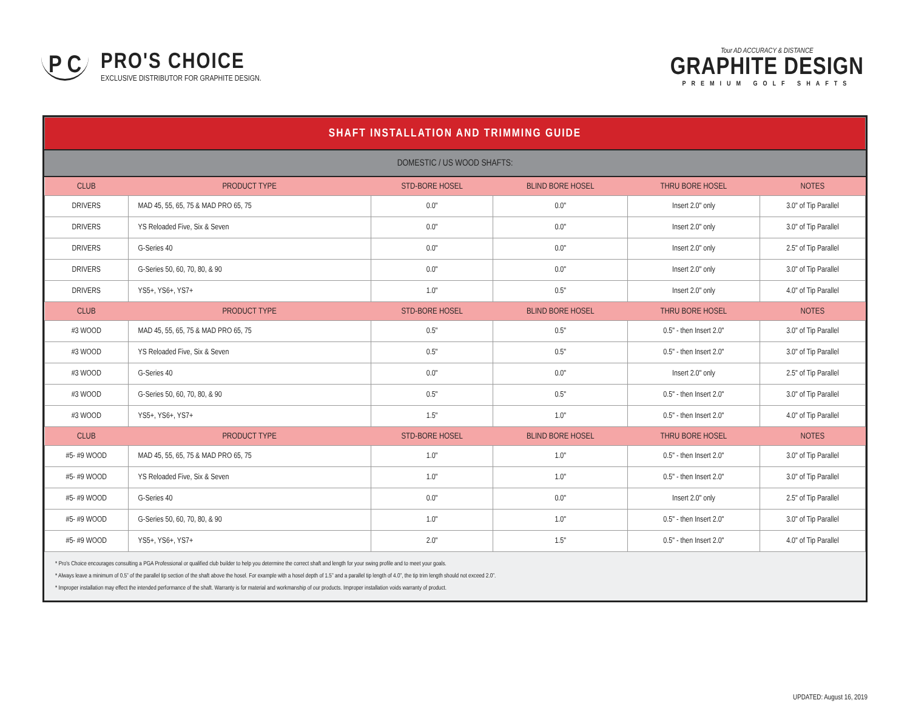P C
PRO'S CHOICE
EXCLUSIVE DISTRIBUTOR FOR GRAPHITE DESIGN.
Tour AD ACCURACY & DISTANCE
GRAPHITE DESIGN
PREMIUM GOLF SHAFTS
| SHAFT INSTALLATION AND TRIMMING GUIDE | | | | | |
| DOMESTIC / US WOOD SHAFTS: | | | | | |
| CLUB | PRODUCT TYPE | STD-BORE HOSEL | BLIND BORE HOSEL | THRU BORE HOSEL | NOTES |
| DRIVERS | MAD 45, 55, 65, 75 & MAD PRO 65, 75 | 0.0" | 0.0" | Insert 2.0" only | 3.0" of Tip Parallel |
| DRIVERS | YS Reloaded Five, Six & Seven | 0.0" | 0.0" | Insert 2.0" only | 3.0" of Tip Parallel |
| DRIVERS | G-Series 40 | 0.0" | 0.0" | Insert 2.0" only | 2.5" of Tip Parallel |
| DRIVERS | G-Series 50, 60, 70, 80, & 90 | 0.0" | 0.0" | Insert 2.0" only | 3.0" of Tip Parallel |
| DRIVERS | YS5+, YS6+, YS7+ | 1.0" | 0.5" | Insert 2.0" only | 4.0" of Tip Parallel |
| CLUB | PRODUCT TYPE | STD-BORE HOSEL | BLIND BORE HOSEL | THRU BORE HOSEL | NOTES |
| #3 WOOD | MAD 45, 55, 65, 75 & MAD PRO 65, 75 | 0.5" | 0.5" | 0.5" - then Insert 2.0" | 3.0" of Tip Parallel |
| #3 WOOD | YS Reloaded Five, Six & Seven | 0.5" | 0.5" | 0.5" - then Insert 2.0" | 3.0" of Tip Parallel |
| #3 WOOD | G-Series 40 | 0.0" | 0.0" | Insert 2.0" only | 2.5" of Tip Parallel |
| #3 WOOD | G-Series 50, 60, 70, 80, & 90 | 0.5" | 0.5" | 0.5" - then Insert 2.0" | 3.0" of Tip Parallel |
| #3 WOOD | YS5+, YS6+, YS7+ | 1.5" | 1.0" | 0.5" - then Insert 2.0" | 4.0" of Tip Parallel |
| CLUB | PRODUCT TYPE | STD-BORE HOSEL | BLIND BORE HOSEL | THRU BORE HOSEL | NOTES |
| #5- #9 WOOD | MAD 45, 55, 65, 75 & MAD PRO 65, 75 | 1.0" | 1.0" | 0.5" - then Insert 2.0" | 3.0" of Tip Parallel |
| #5- #9 WOOD | YS Reloaded Five, Six & Seven | 1.0" | 1.0" | 0.5" - then Insert 2.0" | 3.0" of Tip Parallel |
| #5- #9 WOOD | G-Series 40 | 0.0" | 0.0" | Insert 2.0" only | 2.5" of Tip Parallel |
| #5- #9 WOOD | G-Series 50, 60, 70, 80, & 90 | 1.0" | 1.0" | 0.5" - then Insert 2.0" | 3.0" of Tip Parallel |
| #5- #9 WOOD | YS5+, YS6+, YS7+ | 2.0" | 1.5" | 0.5" - then Insert 2.0" | 4.0" of Tip Parallel |
* Pro's Choice encourages consulting a PGA Professional or qualified club builder to help you determine the correct shaft and length for your swing profile and to meet your goals.
* Always leave a minimum of 0.5” of the parallel tip section of the shaft above the hosel. For example with a hosel depth of 1.5” and a parallel tip length of 4.0”, the tip trim length should not exceed 2.0”.
* Improper installation may effect the intended performance of the shaft. Warranty is for material and workmanship of our products. Improper installation voids warranty of product.
UPDATED: August 16, 2019